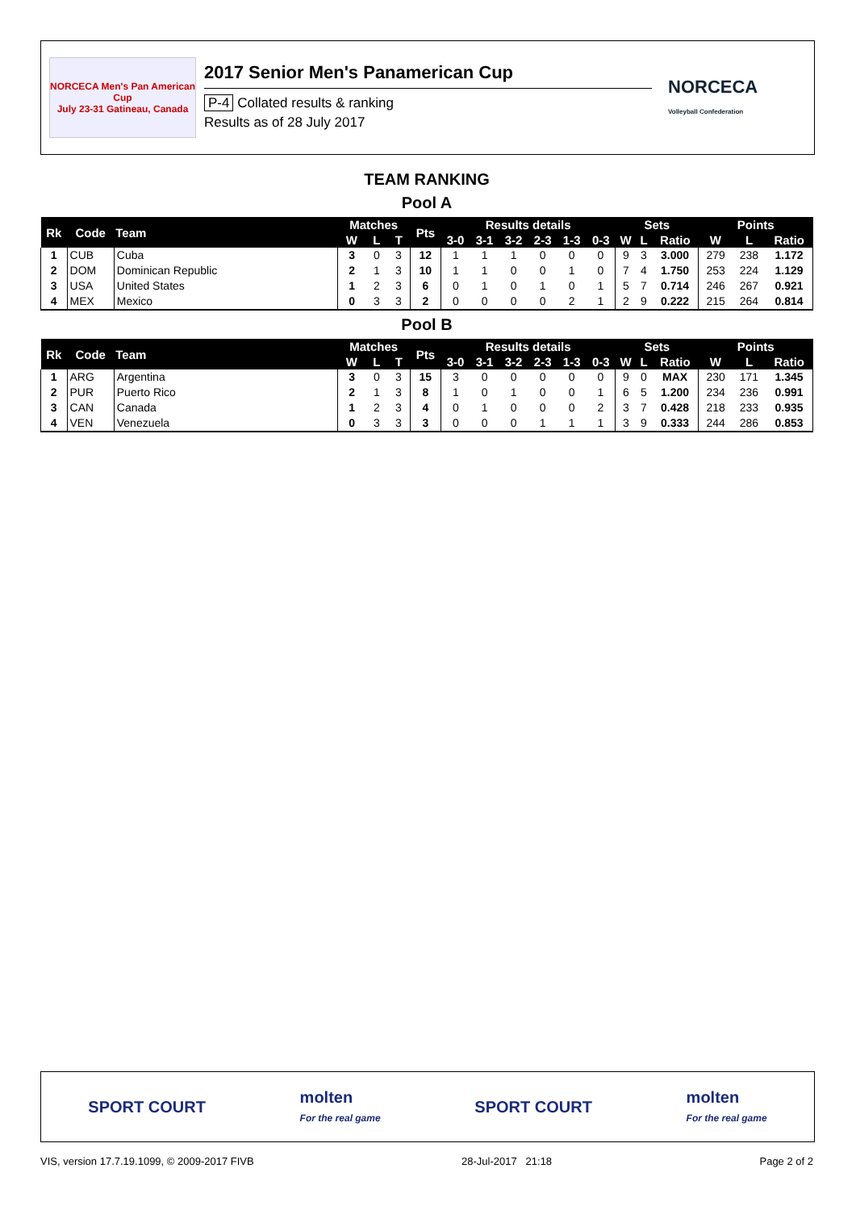NORCECA Men's Pan American Cup
July 23-31 Gatineau, Canada
2017 Senior Men's Panamerican Cup
P-4 Collated results & ranking
Results as of 28 July 2017
NORCECA
Volleyball Confederation
TEAM RANKING
Pool A
| Rk | Code | Team | Matches | | | Pts | Results details | | | | | | Sets | | | Points | | |
| --- | --- | --- | --- | --- | --- | --- | --- | --- | --- | --- | --- | --- | --- | --- | --- | --- | --- | --- |
| | | | W | L | T | | 3-0 | 3-1 | 3-2 | 2-3 | 1-3 | 0-3 | W | L | Ratio | W | L | Ratio |
| 1 | CUB | Cuba | 3 | 0 | 3 | 12 | 1 | 1 | 1 | 0 | 0 | 0 | 9 | 3 | 3.000 | 279 | 238 | 1.172 |
| 2 | DOM | Dominican Republic | 2 | 1 | 3 | 10 | 1 | 1 | 0 | 0 | 1 | 0 | 7 | 4 | 1.750 | 253 | 224 | 1.129 |
| 3 | USA | United States | 1 | 2 | 3 | 6 | 0 | 1 | 0 | 1 | 0 | 1 | 5 | 7 | 0.714 | 246 | 267 | 0.921 |
| 4 | MEX | Mexico | 0 | 3 | 3 | 2 | 0 | 0 | 0 | 0 | 2 | 1 | 2 | 9 | 0.222 | 215 | 264 | 0.814 |
Pool B
| Rk | Code | Team | Matches | | | Pts | Results details | | | | | | Sets | | | Points | | |
| --- | --- | --- | --- | --- | --- | --- | --- | --- | --- | --- | --- | --- | --- | --- | --- | --- | --- | --- |
| | | | W | L | T | | 3-0 | 3-1 | 3-2 | 2-3 | 1-3 | 0-3 | W | L | Ratio | W | L | Ratio |
| 1 | ARG | Argentina | 3 | 0 | 3 | 15 | 3 | 0 | 0 | 0 | 0 | 0 | 9 | 0 | MAX | 230 | 171 | 1.345 |
| 2 | PUR | Puerto Rico | 2 | 1 | 3 | 8 | 1 | 0 | 1 | 0 | 0 | 1 | 6 | 5 | 1.200 | 234 | 236 | 0.991 |
| 3 | CAN | Canada | 1 | 2 | 3 | 4 | 0 | 1 | 0 | 0 | 0 | 2 | 3 | 7 | 0.428 | 218 | 233 | 0.935 |
| 4 | VEN | Venezuela | 0 | 3 | 3 | 3 | 0 | 0 | 0 | 1 | 1 | 1 | 3 | 9 | 0.333 | 244 | 286 | 0.853 |
SPORT COURT molten
For the real game SPORT COURT molten
For the real game
VIS, version 17.7.19.1099, © 2009-2017 FIVB 28-Jul-2017 21:18 Page 2 of 2